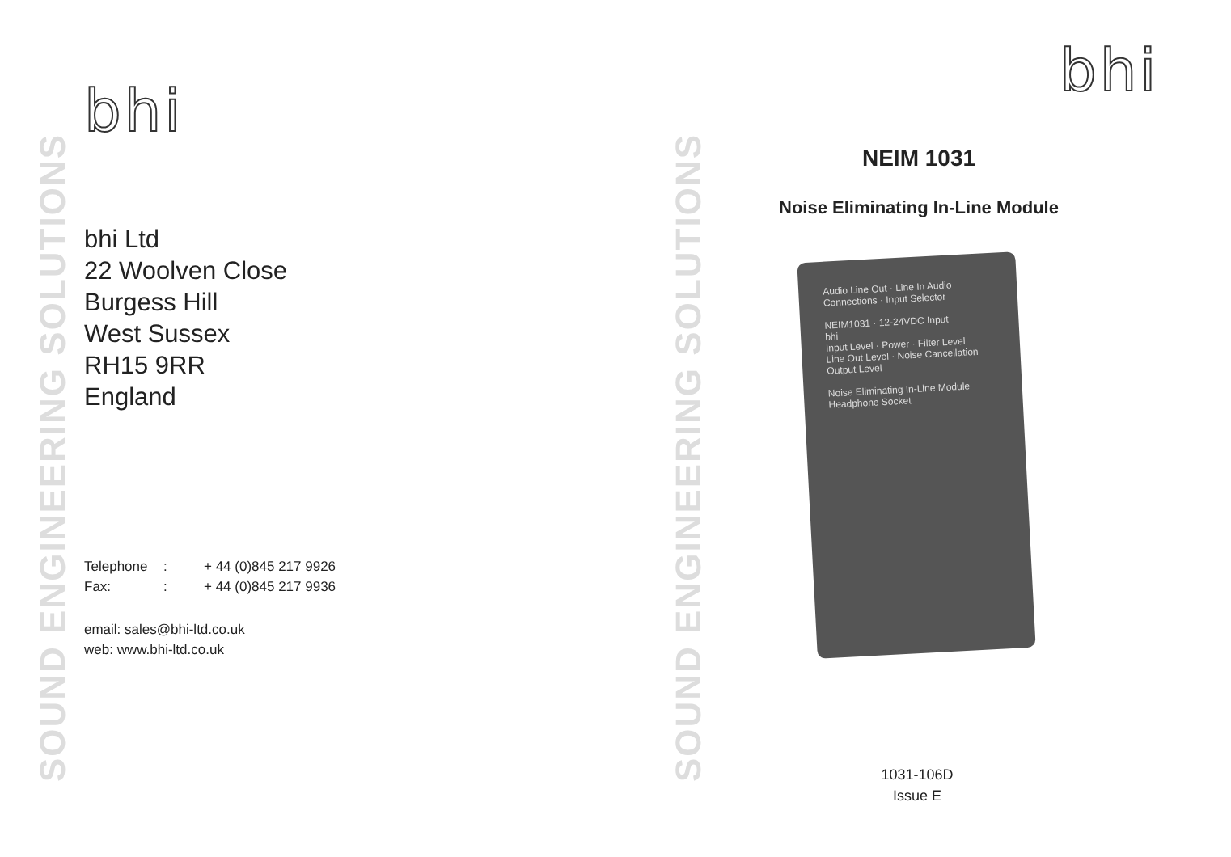SOUND ENGINEERING SOLUTIONS
bhi
bhi Ltd
22 Woolven Close
Burgess Hill
West Sussex
RH15 9RR
England
| Telephone | : | + 44 (0)845 217 9926 |
| Fax: | : | + 44 (0)845 217 9936 |
email: sales@bhi-ltd.co.uk
web: www.bhi-ltd.co.uk
SOUND ENGINEERING SOLUTIONS
bhi
NEIM 1031
Noise Eliminating In-Line Module
Audio Line Out · Line In Audio
Connections · Input Selector
NEIM1031 · 12-24VDC Input
bhi
Input Level · Power · Filter Level
Line Out Level · Noise Cancellation
Output Level
Noise Eliminating In-Line Module
Headphone Socket
1031-106D
Issue E